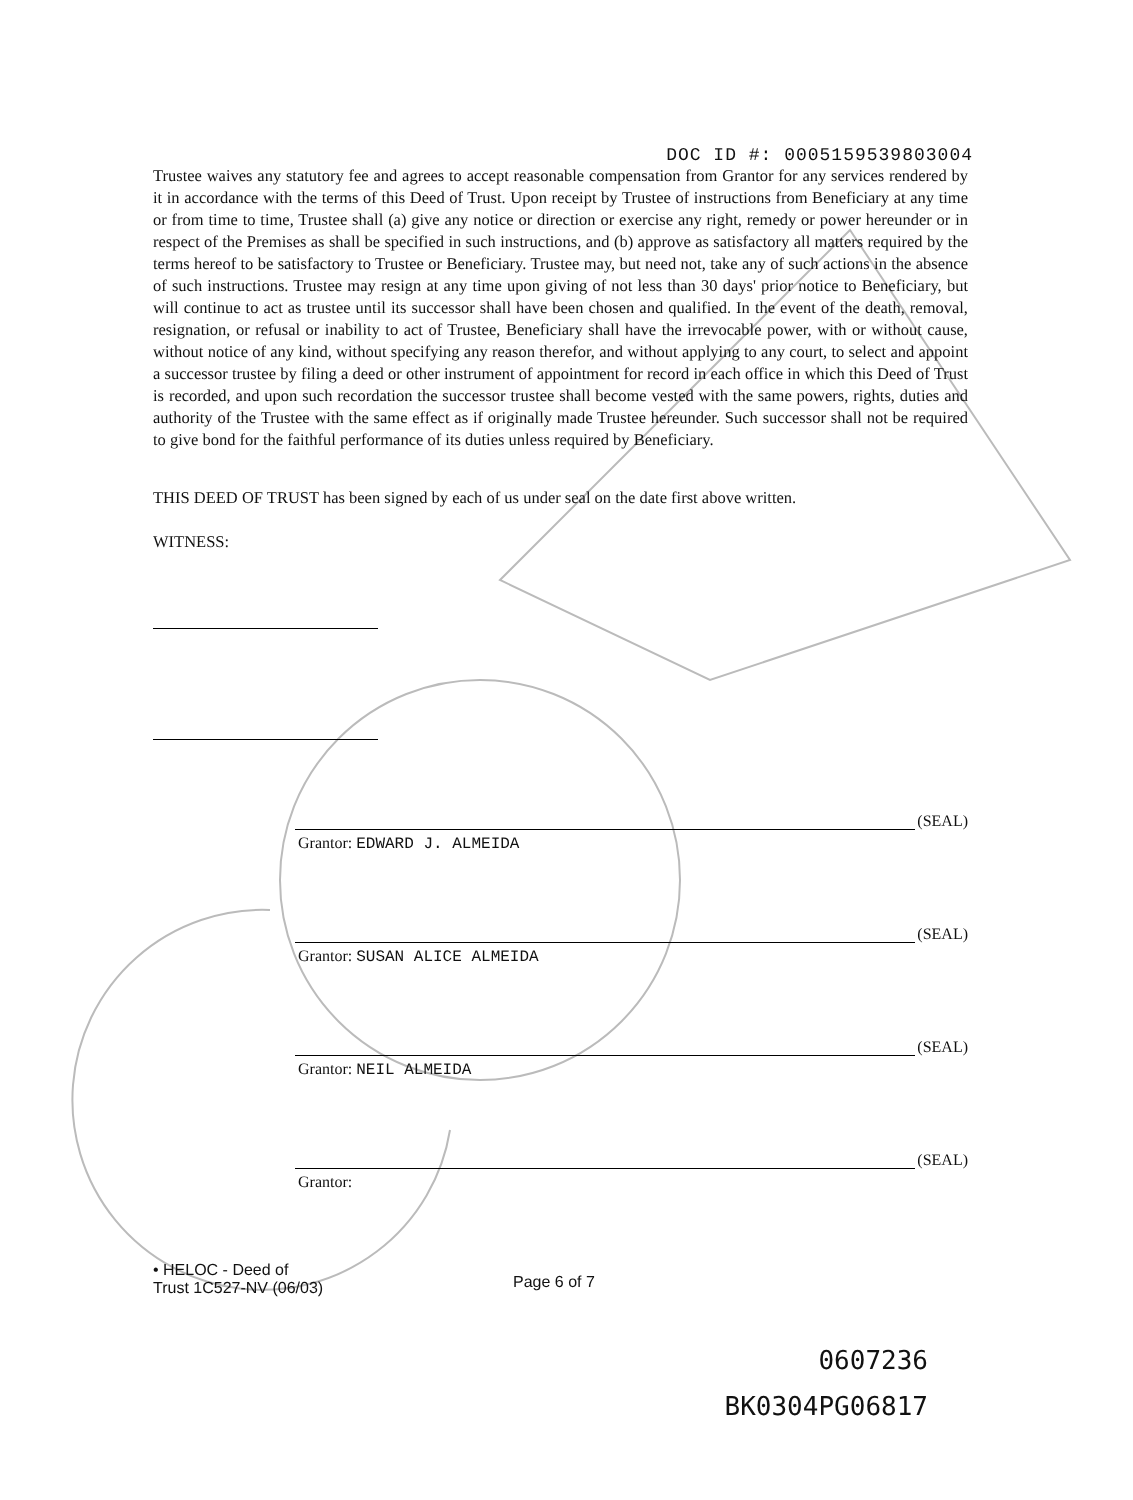DOC ID #: 0005159539803004
Trustee waives any statutory fee and agrees to accept reasonable compensation from Grantor for any services rendered by it in accordance with the terms of this Deed of Trust. Upon receipt by Trustee of instructions from Beneficiary at any time or from time to time, Trustee shall (a) give any notice or direction or exercise any right, remedy or power hereunder or in respect of the Premises as shall be specified in such instructions, and (b) approve as satisfactory all matters required by the terms hereof to be satisfactory to Trustee or Beneficiary. Trustee may, but need not, take any of such actions in the absence of such instructions. Trustee may resign at any time upon giving of not less than 30 days' prior notice to Beneficiary, but will continue to act as trustee until its successor shall have been chosen and qualified. In the event of the death, removal, resignation, or refusal or inability to act of Trustee, Beneficiary shall have the irrevocable power, with or without cause, without notice of any kind, without specifying any reason therefor, and without applying to any court, to select and appoint a successor trustee by filing a deed or other instrument of appointment for record in each office in which this Deed of Trust is recorded, and upon such recordation the successor trustee shall become vested with the same powers, rights, duties and authority of the Trustee with the same effect as if originally made Trustee hereunder. Such successor shall not be required to give bond for the faithful performance of its duties unless required by Beneficiary.
THIS DEED OF TRUST has been signed by each of us under seal on the date first above written.
WITNESS:
(SEAL)
Grantor: EDWARD J. ALMEIDA
(SEAL)
Grantor: SUSAN ALICE ALMEIDA
(SEAL)
Grantor: NEIL ALMEIDA
(SEAL)
Grantor:
• HELOC - Deed of
Trust 1C527-NV (06/03)
Page 6 of 7
0607236
BK0304PG06817